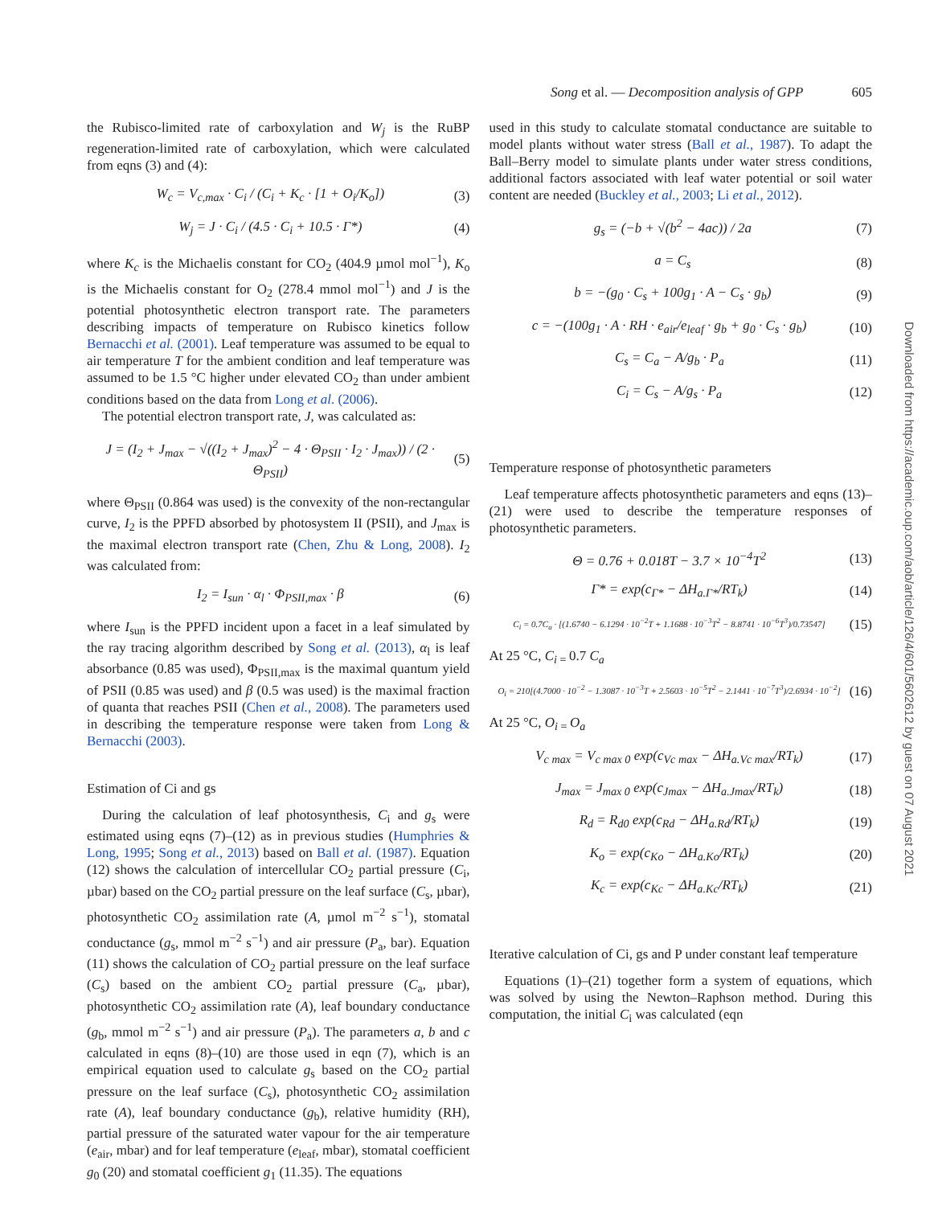Song et al. — Decomposition analysis of GPP 605
the Rubisco-limited rate of carboxylation and W<sub>j</sub> is the RuBP regeneration-limited rate of carboxylation, which were calculated from eqns (3) and (4):
W<sub>c</sub> = V<sub>c,max</sub> · C<sub>i</sub> / (C<sub>i</sub> + K<sub>c</sub> · [1 + O<sub>i</sub>/K<sub>o</sub>]) (3)
W<sub>j</sub> = J · C<sub>i</sub> / (4.5 · C<sub>i</sub> + 10.5 · Γ*) (4)
where K<sub>c</sub> is the Michaelis constant for CO<sub>2</sub> (404.9 µmol mol<sup>−1</sup>), K<sub>o</sub> is the Michaelis constant for O<sub>2</sub> (278.4 mmol mol<sup>−1</sup>) and J is the potential photosynthetic electron transport rate. The parameters describing impacts of temperature on Rubisco kinetics follow Bernacchi et al. (2001). Leaf temperature was assumed to be equal to air temperature T for the ambient condition and leaf temperature was assumed to be 1.5 °C higher under elevated CO<sub>2</sub> than under ambient conditions based on the data from Long et al. (2006).
The potential electron transport rate, J, was calculated as:
J = (I<sub>2</sub> + J<sub>max</sub> − √((I<sub>2</sub> + J<sub>max</sub>)<sup>2</sup> − 4 · Θ<sub>PSII</sub> · I<sub>2</sub> · J<sub>max</sub>)) / (2 · Θ<sub>PSII</sub>) (5)
where Θ<sub>PSII</sub> (0.864 was used) is the convexity of the non-rectangular curve, I<sub>2</sub> is the PPFD absorbed by photosystem II (PSII), and J<sub>max</sub> is the maximal electron transport rate (Chen, Zhu & Long, 2008). I<sub>2</sub> was calculated from:
I<sub>2</sub> = I<sub>sun</sub> · α<sub>l</sub> · Φ<sub>PSII,max</sub> · β (6)
where I<sub>sun</sub> is the PPFD incident upon a facet in a leaf simulated by the ray tracing algorithm described by Song et al. (2013), α<sub>l</sub> is leaf absorbance (0.85 was used), Φ<sub>PSII,max</sub> is the maximal quantum yield of PSII (0.85 was used) and β (0.5 was used) is the maximal fraction of quanta that reaches PSII (Chen et al., 2008). The parameters used in describing the temperature response were taken from Long & Bernacchi (2003).
Estimation of Ci and gs
During the calculation of leaf photosynthesis, C<sub>i</sub> and g<sub>s</sub> were estimated using eqns (7)–(12) as in previous studies (Humphries & Long, 1995; Song et al., 2013) based on Ball et al. (1987). Equation (12) shows the calculation of intercellular CO<sub>2</sub> partial pressure (C<sub>i</sub>, µbar) based on the CO<sub>2</sub> partial pressure on the leaf surface (C<sub>s</sub>, µbar), photosynthetic CO<sub>2</sub> assimilation rate (A, µmol m<sup>−2</sup> s<sup>−1</sup>), stomatal conductance (g<sub>s</sub>, mmol m<sup>−2</sup> s<sup>−1</sup>) and air pressure (P<sub>a</sub>, bar). Equation (11) shows the calculation of CO<sub>2</sub> partial pressure on the leaf surface (C<sub>s</sub>) based on the ambient CO<sub>2</sub> partial pressure (C<sub>a</sub>, µbar), photosynthetic CO<sub>2</sub> assimilation rate (A), leaf boundary conductance (g<sub>b</sub>, mmol m<sup>−2</sup> s<sup>−1</sup>) and air pressure (P<sub>a</sub>). The parameters a, b and c calculated in eqns (8)–(10) are those used in eqn (7), which is an empirical equation used to calculate g<sub>s</sub> based on the CO<sub>2</sub> partial pressure on the leaf surface (C<sub>s</sub>), photosynthetic CO<sub>2</sub> assimilation rate (A), leaf boundary conductance (g<sub>b</sub>), relative humidity (RH), partial pressure of the saturated water vapour for the air temperature (e<sub>air</sub>, mbar) and for leaf temperature (e<sub>leaf</sub>, mbar), stomatal coefficient g<sub>0</sub> (20) and stomatal coefficient g<sub>1</sub> (11.35). The equations
used in this study to calculate stomatal conductance are suitable to model plants without water stress (Ball et al., 1987). To adapt the Ball–Berry model to simulate plants under water stress conditions, additional factors associated with leaf water potential or soil water content are needed (Buckley et al., 2003; Li et al., 2012).
g<sub>s</sub> = (−b + √(b<sup>2</sup> − 4ac)) / 2a (7)
a = C<sub>s</sub> (8)
b = −(g<sub>0</sub> · C<sub>s</sub> + 100g<sub>1</sub> · A − C<sub>s</sub> · g<sub>b</sub>) (9)
c = −(100g<sub>1</sub> · A · RH · e<sub>air</sub>/e<sub>leaf</sub> · g<sub>b</sub> + g<sub>0</sub> · C<sub>s</sub> · g<sub>b</sub>) (10)
C<sub>s</sub> = C<sub>a</sub> − A/g<sub>b</sub> · P<sub>a</sub> (11)
C<sub>i</sub> = C<sub>s</sub> − A/g<sub>s</sub> · P<sub>a</sub> (12)
Temperature response of photosynthetic parameters
Leaf temperature affects photosynthetic parameters and eqns (13)–(21) were used to describe the temperature responses of photosynthetic parameters.
Θ = 0.76 + 0.018T − 3.7 × 10<sup>−4</sup>T<sup>2</sup> (13)
Γ* = exp(c<sub>Γ*</sub> − ΔH<sub>a.Γ*</sub>/RT<sub>k</sub>) (14)
C<sub>i</sub> = 0.7C<sub>a</sub> · [(1.6740 − 6.1294 · 10<sup>−2</sup>T + 1.1688 · 10<sup>−3</sup>T<sup>2</sup> − 8.8741 · 10<sup>−6</sup>T<sup>3</sup>)/0.73547] (15)
At 25 °C, C<sub>i =</sub>0.7 C<sub>a</sub>
O<sub>i</sub> = 210[(4.7000 · 10<sup>−2</sup> − 1.3087 · 10<sup>−3</sup>T + 2.5603 · 10<sup>−5</sup>T<sup>2</sup> − 2.1441 · 10<sup>−7</sup>T<sup>3</sup>)/2.6934 · 10<sup>−2</sup>] (16)
At 25 °C, O<sub>i =</sub>O<sub>a</sub>
V<sub>c max</sub> = V<sub>c max 0</sub> exp(c<sub>Vc max</sub> − ΔH<sub>a.Vc max</sub>/RT<sub>k</sub>) (17)
J<sub>max</sub> = J<sub>max 0</sub> exp(c<sub>Jmax</sub> − ΔH<sub>a.Jmax</sub>/RT<sub>k</sub>) (18)
R<sub>d</sub> = R<sub>d0</sub> exp(c<sub>Rd</sub> − ΔH<sub>a.Rd</sub>/RT<sub>k</sub>) (19)
K<sub>o</sub> = exp(c<sub>Ko</sub> − ΔH<sub>a.Ko</sub>/RT<sub>k</sub>) (20)
K<sub>c</sub> = exp(c<sub>Kc</sub> − ΔH<sub>a.Kc</sub>/RT<sub>k</sub>) (21)
Iterative calculation of Ci, gs and P under constant leaf temperature
Equations (1)–(21) together form a system of equations, which was solved by using the Newton–Raphson method. During this computation, the initial C<sub>i</sub> was calculated (eqn
Downloaded from https://academic.oup.com/aob/article/126/4/601/5602612 by guest on 07 August 2021